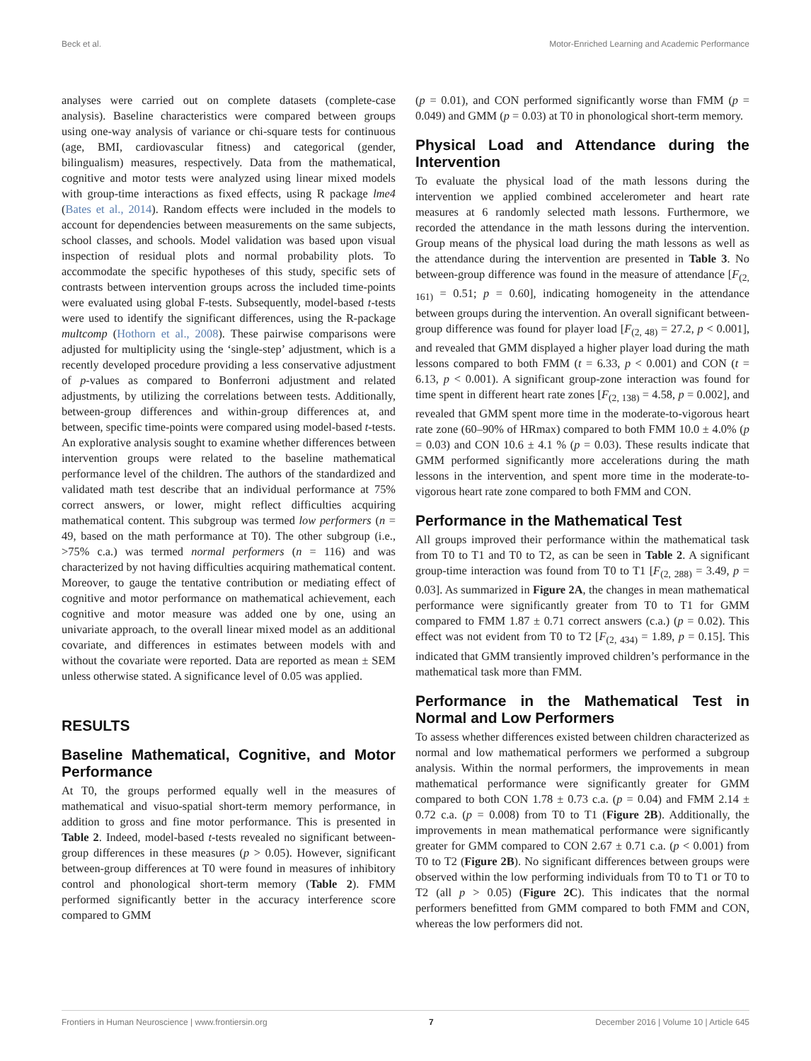Beck et al. Motor-Enriched Learning and Academic Performance
analyses were carried out on complete datasets (complete-case analysis). Baseline characteristics were compared between groups using one-way analysis of variance or chi-square tests for continuous (age, BMI, cardiovascular fitness) and categorical (gender, bilingualism) measures, respectively. Data from the mathematical, cognitive and motor tests were analyzed using linear mixed models with group-time interactions as fixed effects, using R package lme4 (Bates et al., 2014). Random effects were included in the models to account for dependencies between measurements on the same subjects, school classes, and schools. Model validation was based upon visual inspection of residual plots and normal probability plots. To accommodate the specific hypotheses of this study, specific sets of contrasts between intervention groups across the included time-points were evaluated using global F-tests. Subsequently, model-based t-tests were used to identify the significant differences, using the R-package multcomp (Hothorn et al., 2008). These pairwise comparisons were adjusted for multiplicity using the ‘single-step’ adjustment, which is a recently developed procedure providing a less conservative adjustment of p-values as compared to Bonferroni adjustment and related adjustments, by utilizing the correlations between tests. Additionally, between-group differences and within-group differences at, and between, specific time-points were compared using model-based t-tests. An explorative analysis sought to examine whether differences between intervention groups were related to the baseline mathematical performance level of the children. The authors of the standardized and validated math test describe that an individual performance at 75% correct answers, or lower, might reflect difficulties acquiring mathematical content. This subgroup was termed low performers (n = 49, based on the math performance at T0). The other subgroup (i.e., >75% c.a.) was termed normal performers (n = 116) and was characterized by not having difficulties acquiring mathematical content. Moreover, to gauge the tentative contribution or mediating effect of cognitive and motor performance on mathematical achievement, each cognitive and motor measure was added one by one, using an univariate approach, to the overall linear mixed model as an additional covariate, and differences in estimates between models with and without the covariate were reported. Data are reported as mean ± SEM unless otherwise stated. A significance level of 0.05 was applied.
RESULTS
Baseline Mathematical, Cognitive, and Motor Performance
At T0, the groups performed equally well in the measures of mathematical and visuo-spatial short-term memory performance, in addition to gross and fine motor performance. This is presented in Table 2. Indeed, model-based t-tests revealed no significant between-group differences in these measures (p > 0.05). However, significant between-group differences at T0 were found in measures of inhibitory control and phonological short-term memory (Table 2). FMM performed significantly better in the accuracy interference score compared to GMM
(p = 0.01), and CON performed significantly worse than FMM (p = 0.049) and GMM (p = 0.03) at T0 in phonological short-term memory.
Physical Load and Attendance during the Intervention
To evaluate the physical load of the math lessons during the intervention we applied combined accelerometer and heart rate measures at 6 randomly selected math lessons. Furthermore, we recorded the attendance in the math lessons during the intervention. Group means of the physical load during the math lessons as well as the attendance during the intervention are presented in Table 3. No between-group difference was found in the measure of attendance [F<sub>(2, 161)</sub> = 0.51; p = 0.60], indicating homogeneity in the attendance between groups during the intervention. An overall significant between-group difference was found for player load [F<sub>(2, 48)</sub> = 27.2, p < 0.001], and revealed that GMM displayed a higher player load during the math lessons compared to both FMM (t = 6.33, p < 0.001) and CON (t = 6.13, p < 0.001). A significant group-zone interaction was found for time spent in different heart rate zones [F<sub>(2, 138)</sub> = 4.58, p = 0.002], and revealed that GMM spent more time in the moderate-to-vigorous heart rate zone (60–90% of HRmax) compared to both FMM 10.0 ± 4.0% (p = 0.03) and CON 10.6 ± 4.1 % (p = 0.03). These results indicate that GMM performed significantly more accelerations during the math lessons in the intervention, and spent more time in the moderate-to-vigorous heart rate zone compared to both FMM and CON.
Performance in the Mathematical Test
All groups improved their performance within the mathematical task from T0 to T1 and T0 to T2, as can be seen in Table 2. A significant group-time interaction was found from T0 to T1 [F<sub>(2, 288)</sub> = 3.49, p = 0.03]. As summarized in Figure 2A, the changes in mean mathematical performance were significantly greater from T0 to T1 for GMM compared to FMM 1.87 ± 0.71 correct answers (c.a.) (p = 0.02). This effect was not evident from T0 to T2 [F<sub>(2, 434)</sub> = 1.89, p = 0.15]. This indicated that GMM transiently improved children’s performance in the mathematical task more than FMM.
Performance in the Mathematical Test in Normal and Low Performers
To assess whether differences existed between children characterized as normal and low mathematical performers we performed a subgroup analysis. Within the normal performers, the improvements in mean mathematical performance were significantly greater for GMM compared to both CON 1.78 ± 0.73 c.a. (p = 0.04) and FMM 2.14 ± 0.72 c.a. (p = 0.008) from T0 to T1 (Figure 2B). Additionally, the improvements in mean mathematical performance were significantly greater for GMM compared to CON 2.67 ± 0.71 c.a. (p < 0.001) from T0 to T2 (Figure 2B). No significant differences between groups were observed within the low performing individuals from T0 to T1 or T0 to T2 (all p > 0.05) (Figure 2C). This indicates that the normal performers benefitted from GMM compared to both FMM and CON, whereas the low performers did not.
Frontiers in Human Neuroscience | www.frontiersin.org 7 December 2016 | Volume 10 | Article 645